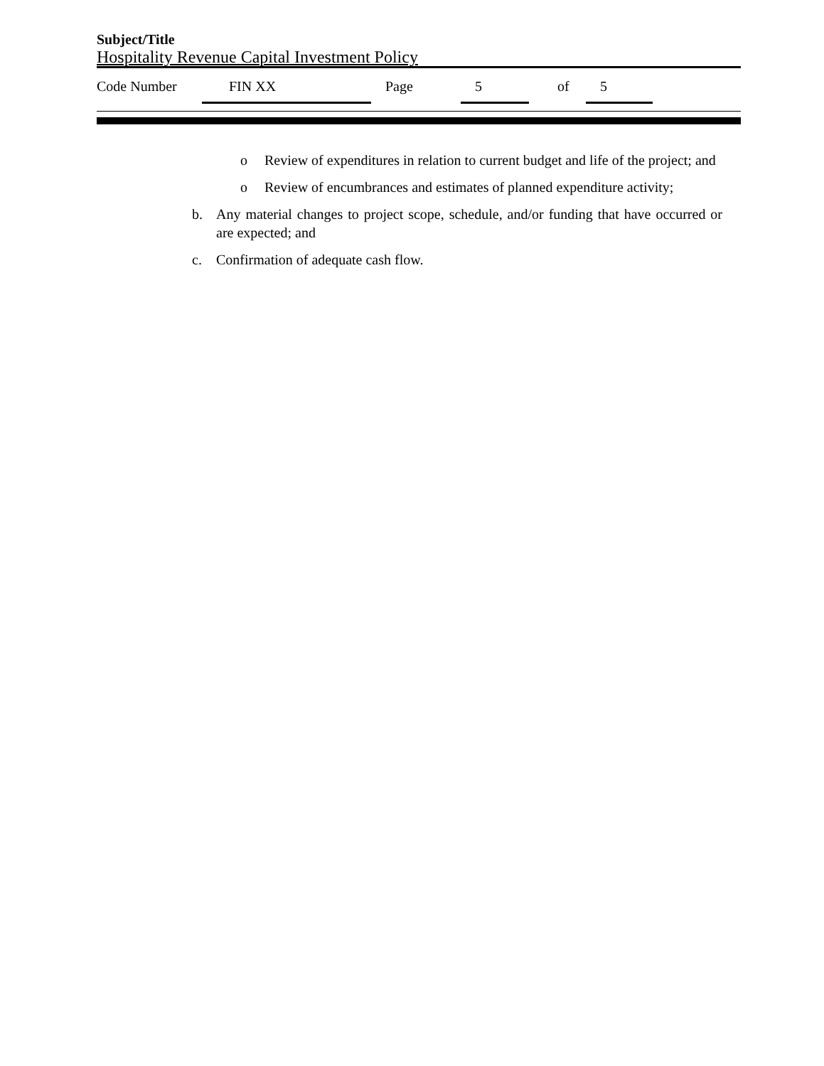Subject/Title
Hospitality Revenue Capital Investment Policy
Code Number FIN XX Page 5 of 5
o Review of expenditures in relation to current budget and life of the project; and
o Review of encumbrances and estimates of planned expenditure activity;
b. Any material changes to project scope, schedule, and/or funding that have occurred or are expected; and
c. Confirmation of adequate cash flow.